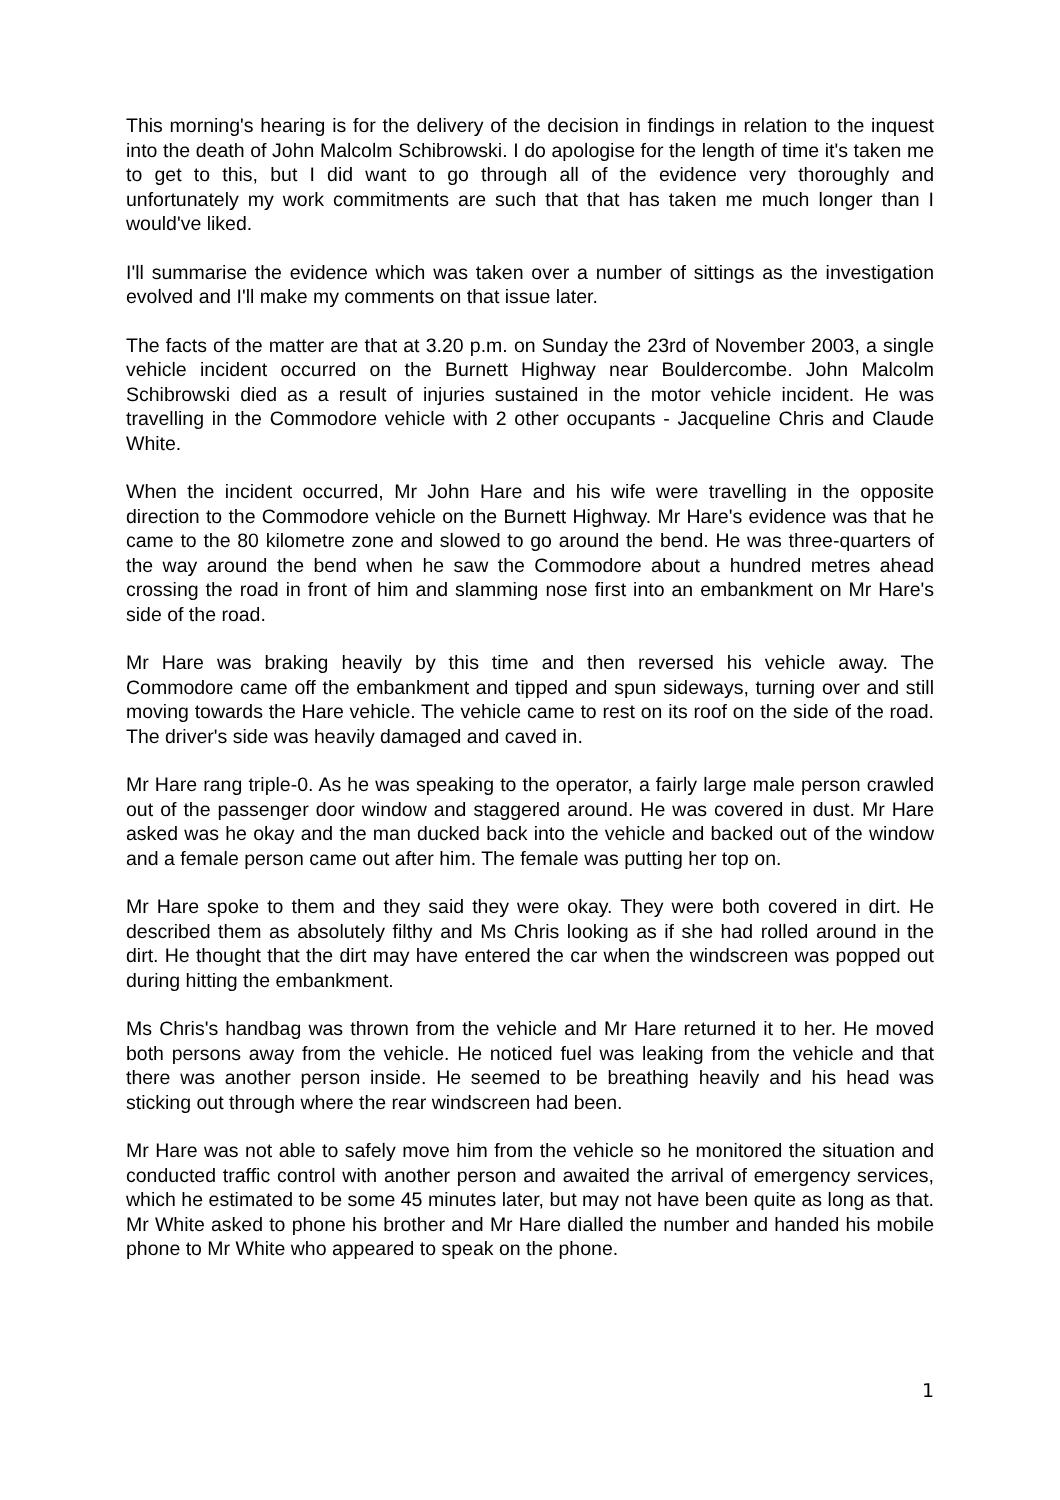This morning's hearing is for the delivery of the decision in findings in relation to the inquest into the death of John Malcolm Schibrowski. I do apologise for the length of time it's taken me to get to this, but I did want to go through all of the evidence very thoroughly and unfortunately my work commitments are such that that has taken me much longer than I would've liked.
I'll summarise the evidence which was taken over a number of sittings as the investigation evolved and I'll make my comments on that issue later.
The facts of the matter are that at 3.20 p.m. on Sunday the 23rd of November 2003, a single vehicle incident occurred on the Burnett Highway near Bouldercombe. John Malcolm Schibrowski died as a result of injuries sustained in the motor vehicle incident. He was travelling in the Commodore vehicle with 2 other occupants - Jacqueline Chris and Claude White.
When the incident occurred, Mr John Hare and his wife were travelling in the opposite direction to the Commodore vehicle on the Burnett Highway. Mr Hare's evidence was that he came to the 80 kilometre zone and slowed to go around the bend. He was three-quarters of the way around the bend when he saw the Commodore about a hundred metres ahead crossing the road in front of him and slamming nose first into an embankment on Mr Hare's side of the road.
Mr Hare was braking heavily by this time and then reversed his vehicle away. The Commodore came off the embankment and tipped and spun sideways, turning over and still moving towards the Hare vehicle. The vehicle came to rest on its roof on the side of the road. The driver's side was heavily damaged and caved in.
Mr Hare rang triple-0. As he was speaking to the operator, a fairly large male person crawled out of the passenger door window and staggered around. He was covered in dust. Mr Hare asked was he okay and the man ducked back into the vehicle and backed out of the window and a female person came out after him. The female was putting her top on.
Mr Hare spoke to them and they said they were okay. They were both covered in dirt. He described them as absolutely filthy and Ms Chris looking as if she had rolled around in the dirt. He thought that the dirt may have entered the car when the windscreen was popped out during hitting the embankment.
Ms Chris's handbag was thrown from the vehicle and Mr Hare returned it to her. He moved both persons away from the vehicle. He noticed fuel was leaking from the vehicle and that there was another person inside. He seemed to be breathing heavily and his head was sticking out through where the rear windscreen had been.
Mr Hare was not able to safely move him from the vehicle so he monitored the situation and conducted traffic control with another person and awaited the arrival of emergency services, which he estimated to be some 45 minutes later, but may not have been quite as long as that. Mr White asked to phone his brother and Mr Hare dialled the number and handed his mobile phone to Mr White who appeared to speak on the phone.
1